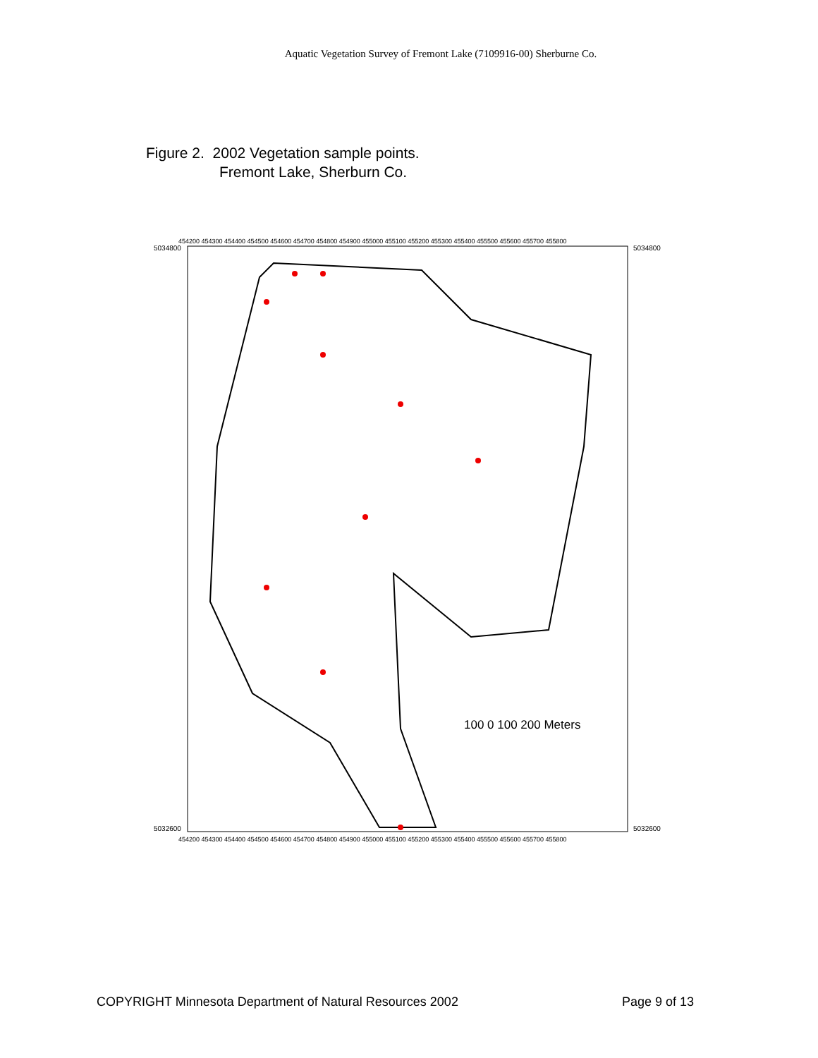Aquatic Vegetation Survey of Fremont Lake (7109916-00) Sherburne Co.
Figure 2. 2002 Vegetation sample points.
Fremont Lake, Sherburn Co.
454200 454300 454400 454500 454600 454700 454800 454900 455000 455100 455200 455300 455400 455500 455600 455700 455800
100 0 100 200 Meters
5034800
5032600
5034800
5032600
454200 454300 454400 454500 454600 454700 454800 454900 455000 455100 455200 455300 455400 455500 455600 455700 455800
COPYRIGHT Minnesota Department of Natural Resources 2002 Page 9 of 13